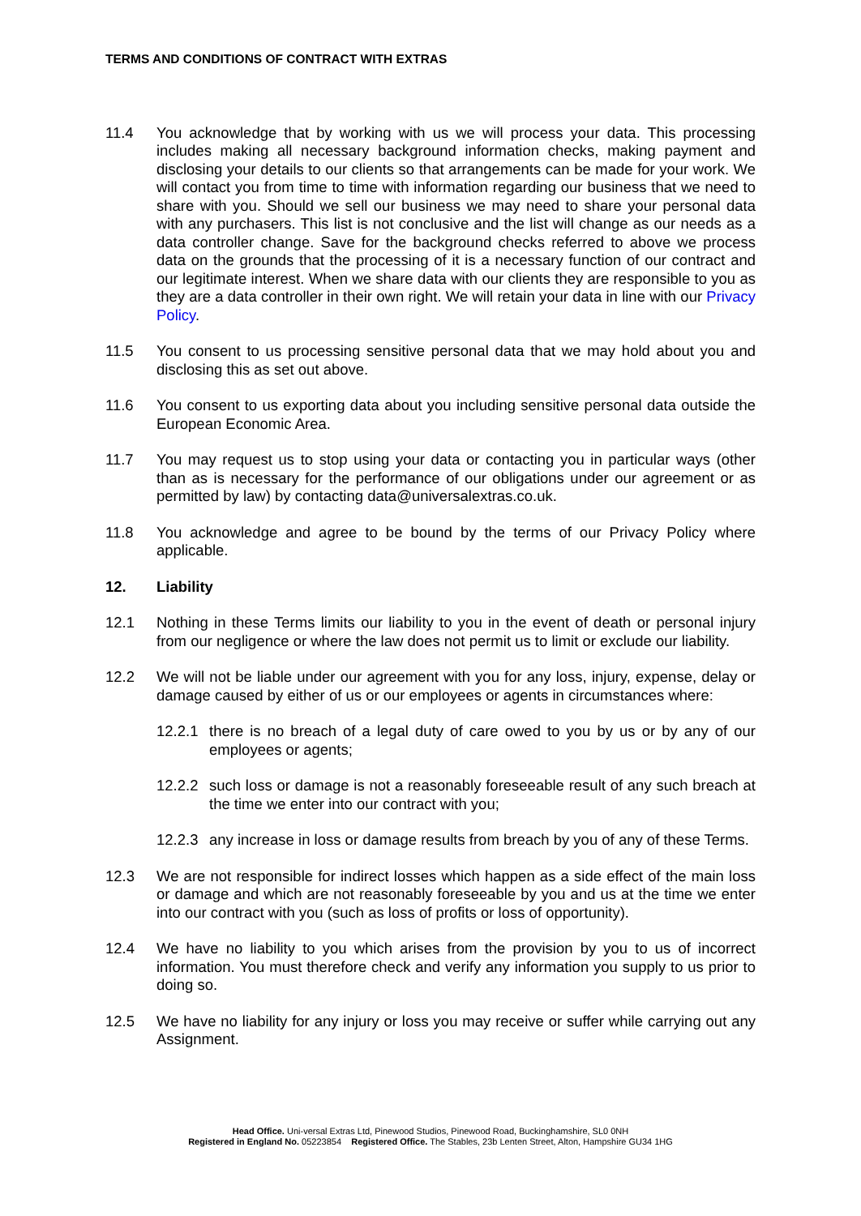TERMS AND CONDITIONS OF CONTRACT WITH EXTRAS
11.4 You acknowledge that by working with us we will process your data. This processing includes making all necessary background information checks, making payment and disclosing your details to our clients so that arrangements can be made for your work. We will contact you from time to time with information regarding our business that we need to share with you. Should we sell our business we may need to share your personal data with any purchasers. This list is not conclusive and the list will change as our needs as a data controller change. Save for the background checks referred to above we process data on the grounds that the processing of it is a necessary function of our contract and our legitimate interest. When we share data with our clients they are responsible to you as they are a data controller in their own right. We will retain your data in line with our Privacy Policy.
11.5 You consent to us processing sensitive personal data that we may hold about you and disclosing this as set out above.
11.6 You consent to us exporting data about you including sensitive personal data outside the European Economic Area.
11.7 You may request us to stop using your data or contacting you in particular ways (other than as is necessary for the performance of our obligations under our agreement or as permitted by law) by contacting data@universalextras.co.uk.
11.8 You acknowledge and agree to be bound by the terms of our Privacy Policy where applicable.
12. Liability
12.1 Nothing in these Terms limits our liability to you in the event of death or personal injury from our negligence or where the law does not permit us to limit or exclude our liability.
12.2 We will not be liable under our agreement with you for any loss, injury, expense, delay or damage caused by either of us or our employees or agents in circumstances where:
12.2.1
there is no breach of a legal duty of care owed to you by us or by any of our employees or agents;
12.2.2
such loss or damage is not a reasonably foreseeable result of any such breach at the time we enter into our contract with you;
12.2.3
any increase in loss or damage results from breach by you of any of these Terms.
12.3 We are not responsible for indirect losses which happen as a side effect of the main loss or damage and which are not reasonably foreseeable by you and us at the time we enter into our contract with you (such as loss of profits or loss of opportunity).
12.4 We have no liability to you which arises from the provision by you to us of incorrect information. You must therefore check and verify any information you supply to us prior to doing so.
12.5 We have no liability for any injury or loss you may receive or suffer while carrying out any Assignment.
Head Office. Uni-versal Extras Ltd, Pinewood Studios, Pinewood Road, Buckinghamshire, SL0 0NH
Registered in England No. 05223854 Registered Office. The Stables, 23b Lenten Street, Alton, Hampshire GU34 1HG